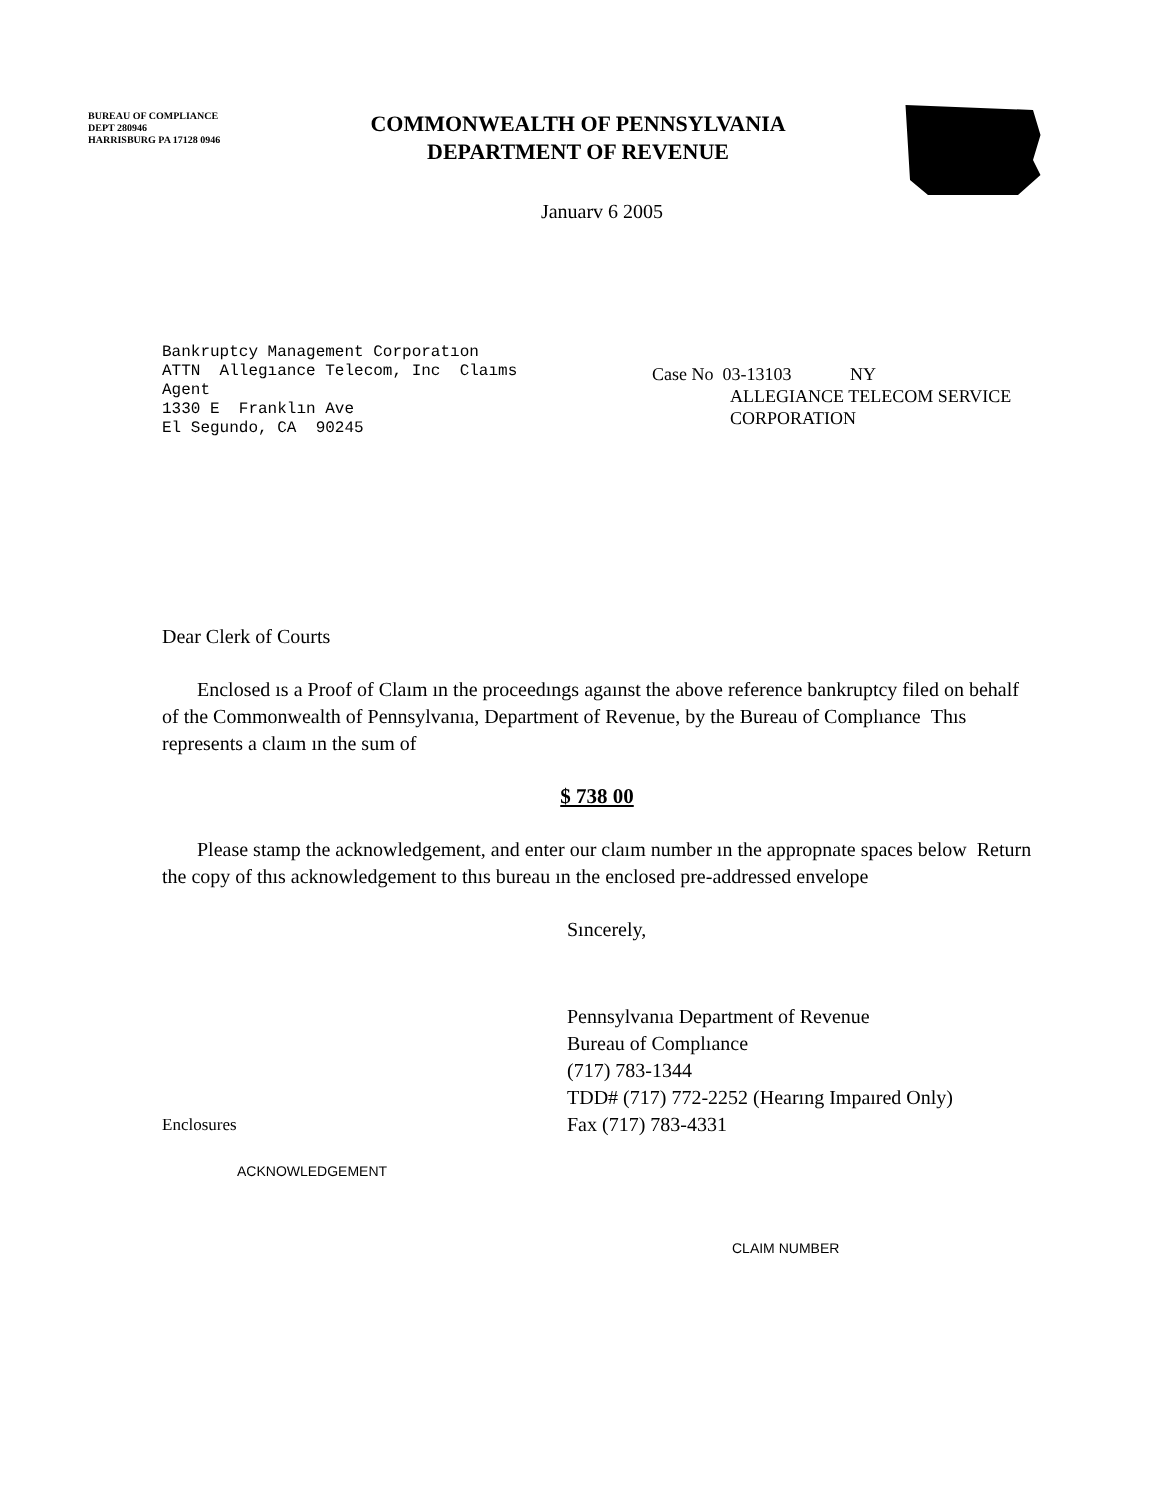BUREAU OF COMPLIANCE
DEPT 280946
HARRISBURG PA 17128 0946
COMMONWEALTH OF PENNSYLVANIA
DEPARTMENT OF REVENUE
Januarv 6 2005
Bankruptcy Management Corporatıon
ATTN Allegıance Telecom, Inc Claıms
Agent
1330 E Franklın Ave
El Segundo, CA 90245
Case No 03-13103 NY
ALLEGIANCE TELECOM SERVICE
CORPORATION
Dear Clerk of Courts
Enclosed ıs a Proof of Claım ın the proceedıngs agaınst the above reference bankruptcy filed on behalf of the Commonwealth of Pennsylvanıa, Department of Revenue, by the Bureau of Complıance Thıs represents a claım ın the sum of
$ 738 00
Please stamp the acknowledgement, and enter our claım number ın the appropnate spaces below Return the copy of thıs acknowledgement to thıs bureau ın the enclosed pre-addressed envelope
Sıncerely,
Enclosures
Pennsylvanıa Department of Revenue
Bureau of Complıance
(717) 783-1344
TDD# (717) 772-2252 (Hearıng Impaıred Only)
Fax (717) 783-4331
ACKNOWLEDGEMENT
CLAIM NUMBER